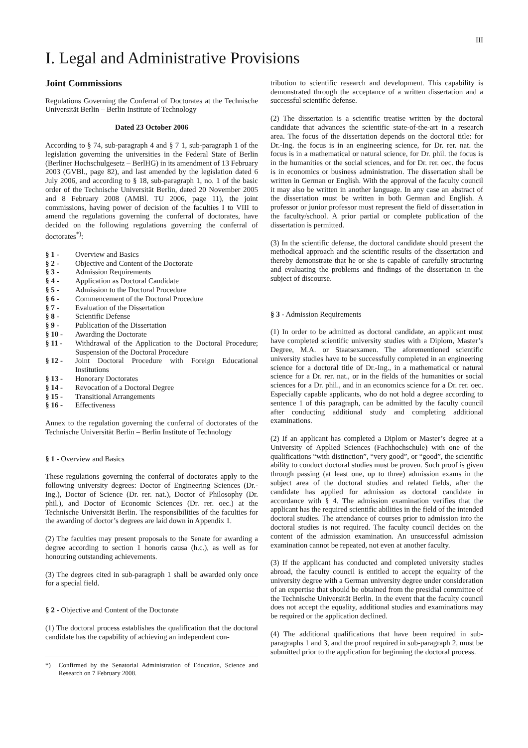III
I. Legal and Administrative Provisions
Joint Commissions
Regulations Governing the Conferral of Doctorates at the Technische Universität Berlin – Berlin Institute of Technology
Dated 23 October 2006
According to § 74, sub-paragraph 4 and § 7 1, sub-paragraph 1 of the legislation governing the universities in the Federal State of Berlin (Berliner Hochschulgesetz – BerlHG) in its amendment of 13 February 2003 (GVBl., page 82), and last amended by the legislation dated 6 July 2006, and according to § 18, sub-paragraph 1, no. 1 of the basic order of the Technische Universität Berlin, dated 20 November 2005 and 8 February 2008 (AMBl. TU 2006, page 11), the joint commissions, having power of decision of the faculties I to VIII to amend the regulations governing the conferral of doctorates, have decided on the following regulations governing the conferral of doctorates<sup>*)</sup>:
§ 1 - Overview and Basics
§ 2 - Objective and Content of the Doctorate
§ 3 - Admission Requirements
§ 4 - Application as Doctoral Candidate
§ 5 - Admission to the Doctoral Procedure
§ 6 - Commencement of the Doctoral Procedure
§ 7 - Evaluation of the Dissertation
§ 8 - Scientific Defense
§ 9 - Publication of the Dissertation
§ 10 - Awarding the Doctorate
§ 11 - Withdrawal of the Application to the Doctoral Procedure; Suspension of the Doctoral Procedure
§ 12 - Joint Doctoral Procedure with Foreign Educational Institutions
§ 13 - Honorary Doctorates
§ 14 - Revocation of a Doctoral Degree
§ 15 - Transitional Arrangements
§ 16 - Effectiveness
Annex to the regulation governing the conferral of doctorates of the Technische Universität Berlin – Berlin Institute of Technology
§ 1 - Overview and Basics
These regulations governing the conferral of doctorates apply to the following university degrees: Doctor of Engineering Sciences (Dr.-Ing.), Doctor of Science (Dr. rer. nat.), Doctor of Philosophy (Dr. phil.), and Doctor of Economic Sciences (Dr. rer. oec.) at the Technische Universität Berlin. The responsibilities of the faculties for the awarding of doctor’s degrees are laid down in Appendix 1.
(2) The faculties may present proposals to the Senate for awarding a degree according to section 1 honoris causa (h.c.), as well as for honouring outstanding achievements.
(3) The degrees cited in sub-paragraph 1 shall be awarded only once for a special field.
§ 2 - Objective and Content of the Doctorate
(1) The doctoral process establishes the qualification that the doctoral candidate has the capability of achieving an independent con-
*) Confirmed by the Senatorial Administration of Education, Science and Research on 7 February 2008.
tribution to scientific research and development. This capability is demonstrated through the acceptance of a written dissertation and a successful scientific defense.
(2) The dissertation is a scientific treatise written by the doctoral candidate that advances the scientific state-of-the-art in a research area. The focus of the dissertation depends on the doctoral title: for Dr.-Ing. the focus is in an engineering science, for Dr. rer. nat. the focus is in a mathematical or natural science, for Dr. phil. the focus is in the humanities or the social sciences, and for Dr. rer. oec. the focus is in economics or business administration. The dissertation shall be written in German or English. With the approval of the faculty council it may also be written in another language. In any case an abstract of the dissertation must be written in both German and English. A professor or junior professor must represent the field of dissertation in the faculty/school. A prior partial or complete publication of the dissertation is permitted.
(3) In the scientific defense, the doctoral candidate should present the methodical approach and the scientific results of the dissertation and thereby demonstrate that he or she is capable of carefully structuring and evaluating the problems and findings of the dissertation in the subject of discourse.
§ 3 - Admission Requirements
(1) In order to be admitted as doctoral candidate, an applicant must have completed scientific university studies with a Diplom, Master’s Degree, M.A. or Staatsexamen. The aforementioned scientific university studies have to be successfully completed in an engineering science for a doctoral title of Dr.-Ing., in a mathematical or natural science for a Dr. rer. nat., or in the fields of the humanities or social sciences for a Dr. phil., and in an economics science for a Dr. rer. oec. Especially capable applicants, who do not hold a degree according to sentence 1 of this paragraph, can be admitted by the faculty council after conducting additional study and completing additional examinations.
(2) If an applicant has completed a Diplom or Master’s degree at a University of Applied Sciences (Fachhochschule) with one of the qualifications “with distinction”, “very good”, or “good”, the scientific ability to conduct doctoral studies must be proven. Such proof is given through passing (at least one, up to three) admission exams in the subject area of the doctoral studies and related fields, after the candidate has applied for admission as doctoral candidate in accordance with § 4. The admission examination verifies that the applicant has the required scientific abilities in the field of the intended doctoral studies. The attendance of courses prior to admission into the doctoral studies is not required. The faculty council decides on the content of the admission examination. An unsuccessful admission examination cannot be repeated, not even at another faculty.
(3) If the applicant has conducted and completed university studies abroad, the faculty council is entitled to accept the equality of the university degree with a German university degree under consideration of an expertise that should be obtained from the presidial committee of the Technische Universität Berlin. In the event that the faculty council does not accept the equality, additional studies and examinations may be required or the application declined.
(4) The additional qualifications that have been required in sub-paragraphs 1 and 3, and the proof required in sub-paragraph 2, must be submitted prior to the application for beginning the doctoral process.